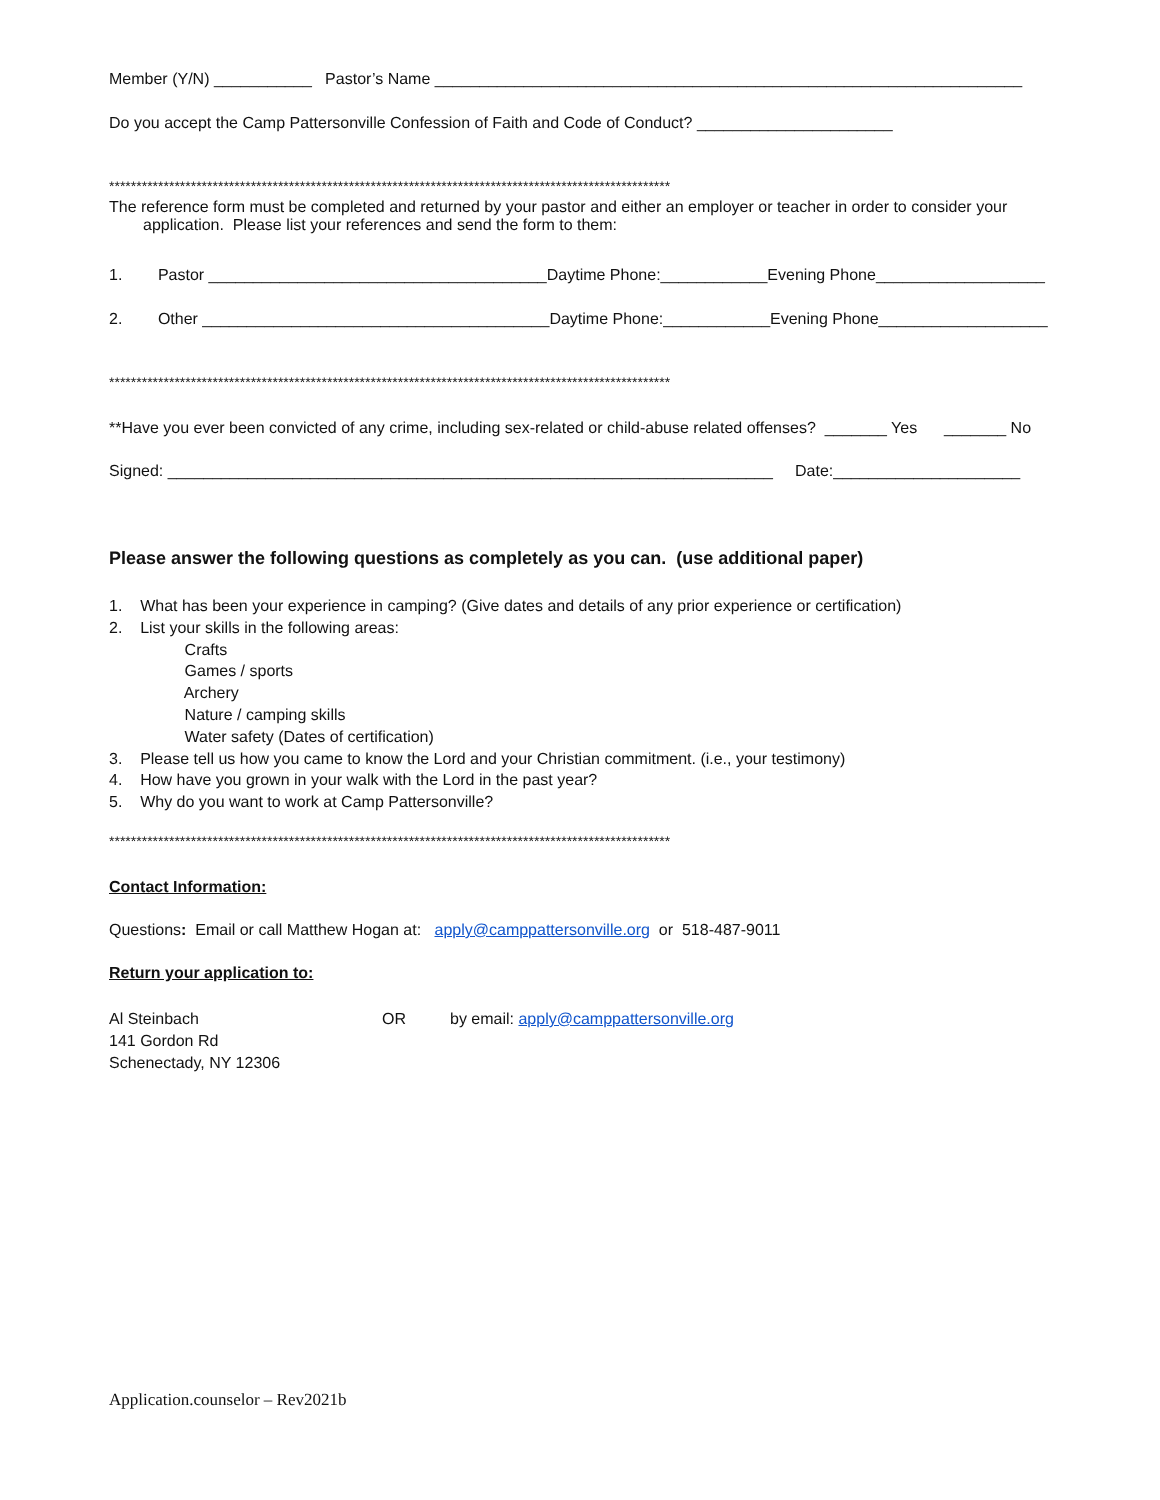Member (Y/N) ___________ Pastor’s Name __________________________________________________________________
Do you accept the Camp Pattersonville Confession of Faith and Code of Conduct? ______________________
*******************************************************************************************************
The reference form must be completed and returned by your pastor and either an employer or teacher in order to consider your
application. Please list your references and send the form to them:
1. Pastor ______________________________________Daytime Phone:____________Evening Phone___________________
2. Other _______________________________________Daytime Phone:____________Evening Phone___________________
*******************************************************************************************************
**Have you ever been convicted of any crime, including sex-related or child-abuse related offenses? _______ Yes _______ No
Signed: ____________________________________________________________________ Date:_____________________
Please answer the following questions as completely as you can. (use additional paper)
1. What has been your experience in camping? (Give dates and details of any prior experience or certification)
2. List your skills in the following areas:
Crafts
Games / sports
Archery
Nature / camping skills
Water safety (Dates of certification)
3. Please tell us how you came to know the Lord and your Christian commitment. (i.e., your testimony)
4. How have you grown in your walk with the Lord in the past year?
5. Why do you want to work at Camp Pattersonville?
*******************************************************************************************************
Contact Information:
Questions: Email or call Matthew Hogan at: apply@camppattersonville.org or 518-487-9011
Return your application to:
Al Steinbach
141 Gordon Rd
Schenectady, NY 12306
OR by email: apply@camppattersonville.org
Application.counselor – Rev2021b